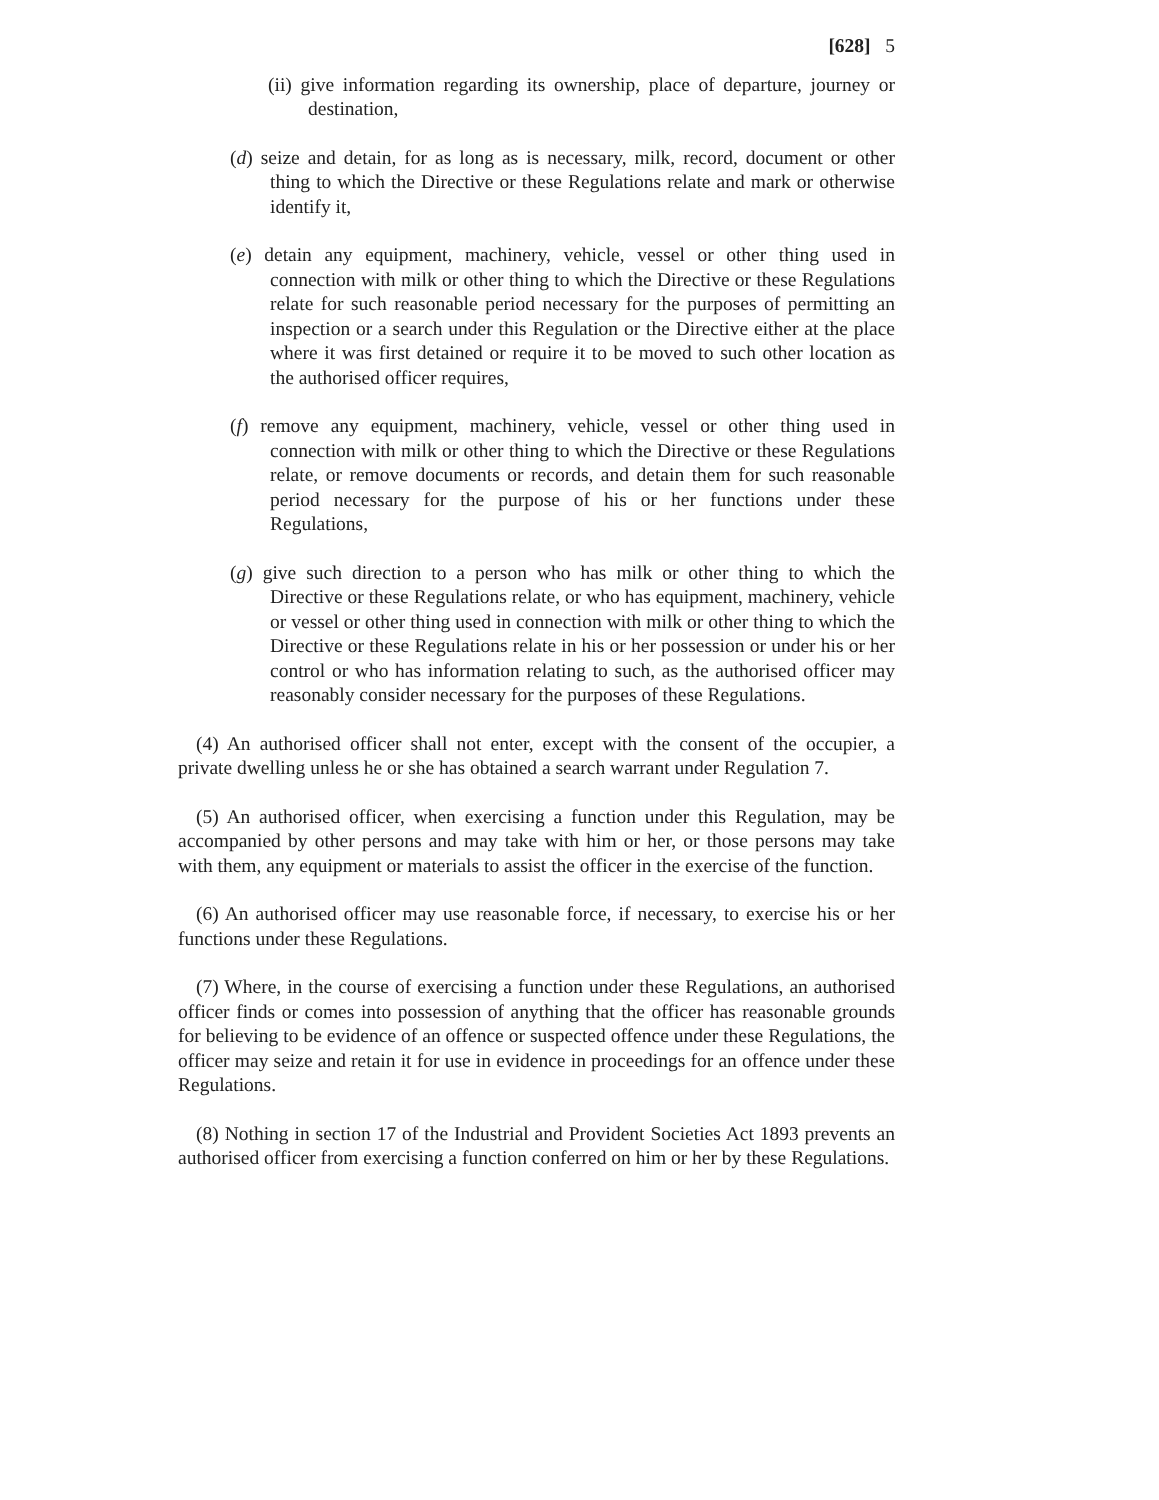[628] 5
(ii) give information regarding its ownership, place of departure, journey or destination,
(d) seize and detain, for as long as is necessary, milk, record, document or other thing to which the Directive or these Regulations relate and mark or otherwise identify it,
(e) detain any equipment, machinery, vehicle, vessel or other thing used in connection with milk or other thing to which the Directive or these Regulations relate for such reasonable period necessary for the purposes of permitting an inspection or a search under this Regulation or the Directive either at the place where it was first detained or require it to be moved to such other location as the authorised officer requires,
(f) remove any equipment, machinery, vehicle, vessel or other thing used in connection with milk or other thing to which the Directive or these Regulations relate, or remove documents or records, and detain them for such reasonable period necessary for the purpose of his or her functions under these Regulations,
(g) give such direction to a person who has milk or other thing to which the Directive or these Regulations relate, or who has equipment, machinery, vehicle or vessel or other thing used in connection with milk or other thing to which the Directive or these Regulations relate in his or her possession or under his or her control or who has information relating to such, as the authorised officer may reasonably consider necessary for the purposes of these Regulations.
(4) An authorised officer shall not enter, except with the consent of the occupier, a private dwelling unless he or she has obtained a search warrant under Regulation 7.
(5) An authorised officer, when exercising a function under this Regulation, may be accompanied by other persons and may take with him or her, or those persons may take with them, any equipment or materials to assist the officer in the exercise of the function.
(6) An authorised officer may use reasonable force, if necessary, to exercise his or her functions under these Regulations.
(7) Where, in the course of exercising a function under these Regulations, an authorised officer finds or comes into possession of anything that the officer has reasonable grounds for believing to be evidence of an offence or suspected offence under these Regulations, the officer may seize and retain it for use in evidence in proceedings for an offence under these Regulations.
(8) Nothing in section 17 of the Industrial and Provident Societies Act 1893 prevents an authorised officer from exercising a function conferred on him or her by these Regulations.